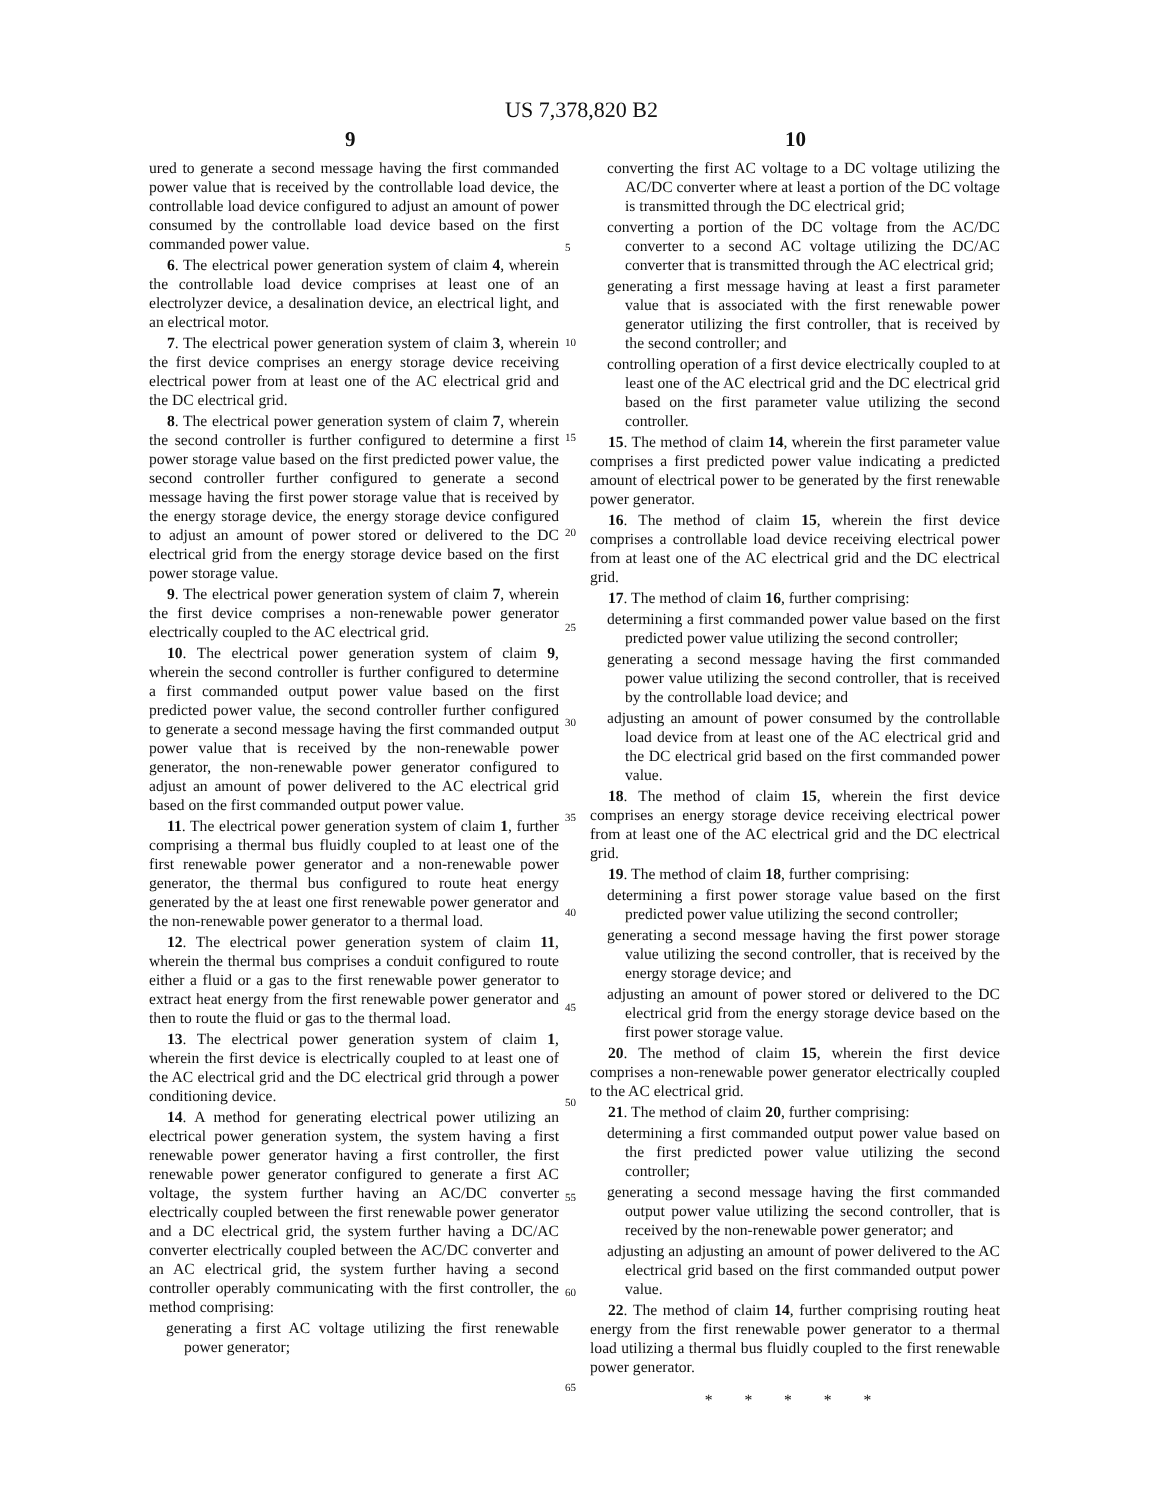US 7,378,820 B2
9 10
ured to generate a second message having the first commanded power value that is received by the controllable load device, the controllable load device configured to adjust an amount of power consumed by the controllable load device based on the first commanded power value.
6. The electrical power generation system of claim 4, wherein the controllable load device comprises at least one of an electrolyzer device, a desalination device, an electrical light, and an electrical motor.
7. The electrical power generation system of claim 3, wherein the first device comprises an energy storage device receiving electrical power from at least one of the AC electrical grid and the DC electrical grid.
8. The electrical power generation system of claim 7, wherein the second controller is further configured to determine a first power storage value based on the first predicted power value, the second controller further configured to generate a second message having the first power storage value that is received by the energy storage device, the energy storage device configured to adjust an amount of power stored or delivered to the DC electrical grid from the energy storage device based on the first power storage value.
9. The electrical power generation system of claim 7, wherein the first device comprises a non-renewable power generator electrically coupled to the AC electrical grid.
10. The electrical power generation system of claim 9, wherein the second controller is further configured to determine a first commanded output power value based on the first predicted power value, the second controller further configured to generate a second message having the first commanded output power value that is received by the non-renewable power generator, the non-renewable power generator configured to adjust an amount of power delivered to the AC electrical grid based on the first commanded output power value.
11. The electrical power generation system of claim 1, further comprising a thermal bus fluidly coupled to at least one of the first renewable power generator and a non-renewable power generator, the thermal bus configured to route heat energy generated by the at least one first renewable power generator and the non-renewable power generator to a thermal load.
12. The electrical power generation system of claim 11, wherein the thermal bus comprises a conduit configured to route either a fluid or a gas to the first renewable power generator to extract heat energy from the first renewable power generator and then to route the fluid or gas to the thermal load.
13. The electrical power generation system of claim 1, wherein the first device is electrically coupled to at least one of the AC electrical grid and the DC electrical grid through a power conditioning device.
14. A method for generating electrical power utilizing an electrical power generation system, the system having a first renewable power generator having a first controller, the first renewable power generator configured to generate a first AC voltage, the system further having an AC/DC converter electrically coupled between the first renewable power generator and a DC electrical grid, the system further having a DC/AC converter electrically coupled between the AC/DC converter and an AC electrical grid, the system further having a second controller operably communicating with the first controller, the method comprising:
generating a first AC voltage utilizing the first renewable power generator;
converting the first AC voltage to a DC voltage utilizing the AC/DC converter where at least a portion of the DC voltage is transmitted through the DC electrical grid;
converting a portion of the DC voltage from the AC/DC converter to a second AC voltage utilizing the DC/AC converter that is transmitted through the AC electrical grid;
generating a first message having at least a first parameter value that is associated with the first renewable power generator utilizing the first controller, that is received by the second controller; and
controlling operation of a first device electrically coupled to at least one of the AC electrical grid and the DC electrical grid based on the first parameter value utilizing the second controller.
15. The method of claim 14, wherein the first parameter value comprises a first predicted power value indicating a predicted amount of electrical power to be generated by the first renewable power generator.
16. The method of claim 15, wherein the first device comprises a controllable load device receiving electrical power from at least one of the AC electrical grid and the DC electrical grid.
17. The method of claim 16, further comprising:
determining a first commanded power value based on the first predicted power value utilizing the second controller;
generating a second message having the first commanded power value utilizing the second controller, that is received by the controllable load device; and
adjusting an amount of power consumed by the controllable load device from at least one of the AC electrical grid and the DC electrical grid based on the first commanded power value.
18. The method of claim 15, wherein the first device comprises an energy storage device receiving electrical power from at least one of the AC electrical grid and the DC electrical grid.
19. The method of claim 18, further comprising:
determining a first power storage value based on the first predicted power value utilizing the second controller;
generating a second message having the first power storage value utilizing the second controller, that is received by the energy storage device; and
adjusting an amount of power stored or delivered to the DC electrical grid from the energy storage device based on the first power storage value.
20. The method of claim 15, wherein the first device comprises a non-renewable power generator electrically coupled to the AC electrical grid.
21. The method of claim 20, further comprising:
determining a first commanded output power value based on the first predicted power value utilizing the second controller;
generating a second message having the first commanded output power value utilizing the second controller, that is received by the non-renewable power generator; and
adjusting an adjusting an amount of power delivered to the AC electrical grid based on the first commanded output power value.
22. The method of claim 14, further comprising routing heat energy from the first renewable power generator to a thermal load utilizing a thermal bus fluidly coupled to the first renewable power generator.
* * * * *
5
10
15
20
25
30
35
40
45
50
55
60
65